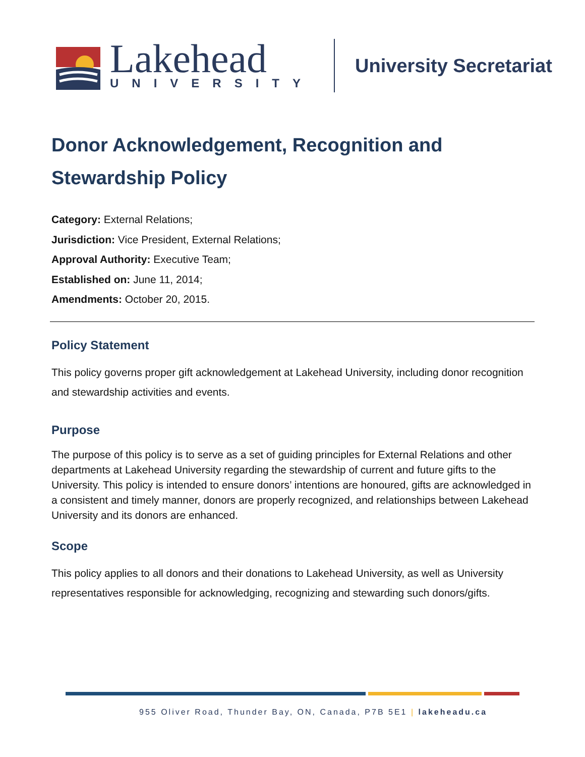Lakehead
UNIVERSITY
University Secretariat
Donor Acknowledgement, Recognition and Stewardship Policy
Category: External Relations;
Jurisdiction: Vice President, External Relations;
Approval Authority: Executive Team;
Established on: June 11, 2014;
Amendments: October 20, 2015.
Policy Statement
This policy governs proper gift acknowledgement at Lakehead University, including donor recognition and stewardship activities and events.
Purpose
The purpose of this policy is to serve as a set of guiding principles for External Relations and other departments at Lakehead University regarding the stewardship of current and future gifts to the University. This policy is intended to ensure donors’ intentions are honoured, gifts are acknowledged in a consistent and timely manner, donors are properly recognized, and relationships between Lakehead University and its donors are enhanced.
Scope
This policy applies to all donors and their donations to Lakehead University, as well as University representatives responsible for acknowledging, recognizing and stewarding such donors/gifts.
955 Oliver Road, Thunder Bay, ON, Canada, P7B 5E1 | lakeheadu.ca